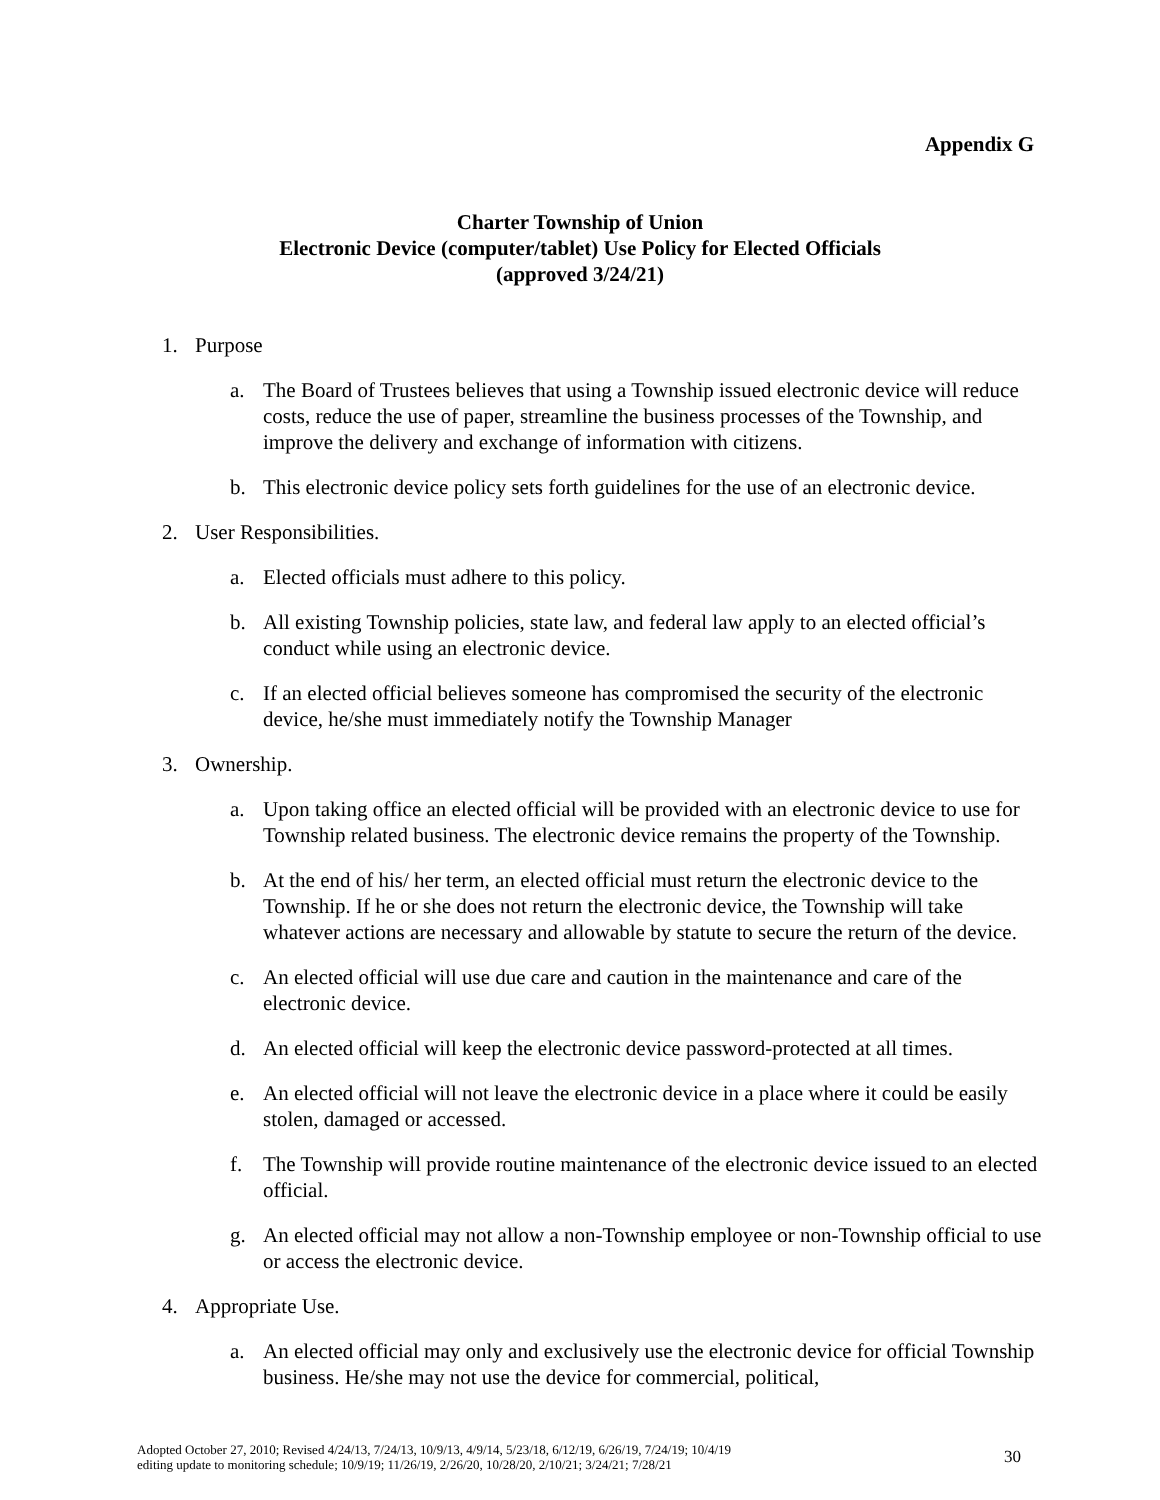Appendix G
Charter Township of Union
Electronic Device (computer/tablet) Use Policy for Elected Officials
(approved 3/24/21)
1. Purpose
a. The Board of Trustees believes that using a Township issued electronic device will reduce costs, reduce the use of paper, streamline the business processes of the Township, and improve the delivery and exchange of information with citizens.
b. This electronic device policy sets forth guidelines for the use of an electronic device.
2. User Responsibilities.
a. Elected officials must adhere to this policy.
b. All existing Township policies, state law, and federal law apply to an elected official’s conduct while using an electronic device.
c. If an elected official believes someone has compromised the security of the electronic device, he/she must immediately notify the Township Manager
3. Ownership.
a. Upon taking office an elected official will be provided with an electronic device to use for Township related business. The electronic device remains the property of the Township.
b. At the end of his/ her term, an elected official must return the electronic device to the Township. If he or she does not return the electronic device, the Township will take whatever actions are necessary and allowable by statute to secure the return of the device.
c. An elected official will use due care and caution in the maintenance and care of the electronic device.
d. An elected official will keep the electronic device password-protected at all times.
e. An elected official will not leave the electronic device in a place where it could be easily stolen, damaged or accessed.
f. The Township will provide routine maintenance of the electronic device issued to an elected official.
g. An elected official may not allow a non-Township employee or non-Township official to use or access the electronic device.
4. Appropriate Use.
a. An elected official may only and exclusively use the electronic device for official Township business. He/she may not use the device for commercial, political,
Adopted October 27, 2010; Revised 4/24/13, 7/24/13, 10/9/13, 4/9/14, 5/23/18, 6/12/19, 6/26/19, 7/24/19; 10/4/19
editing update to monitoring schedule; 10/9/19; 11/26/19, 2/26/20, 10/28/20, 2/10/21; 3/24/21; 7/28/21
30